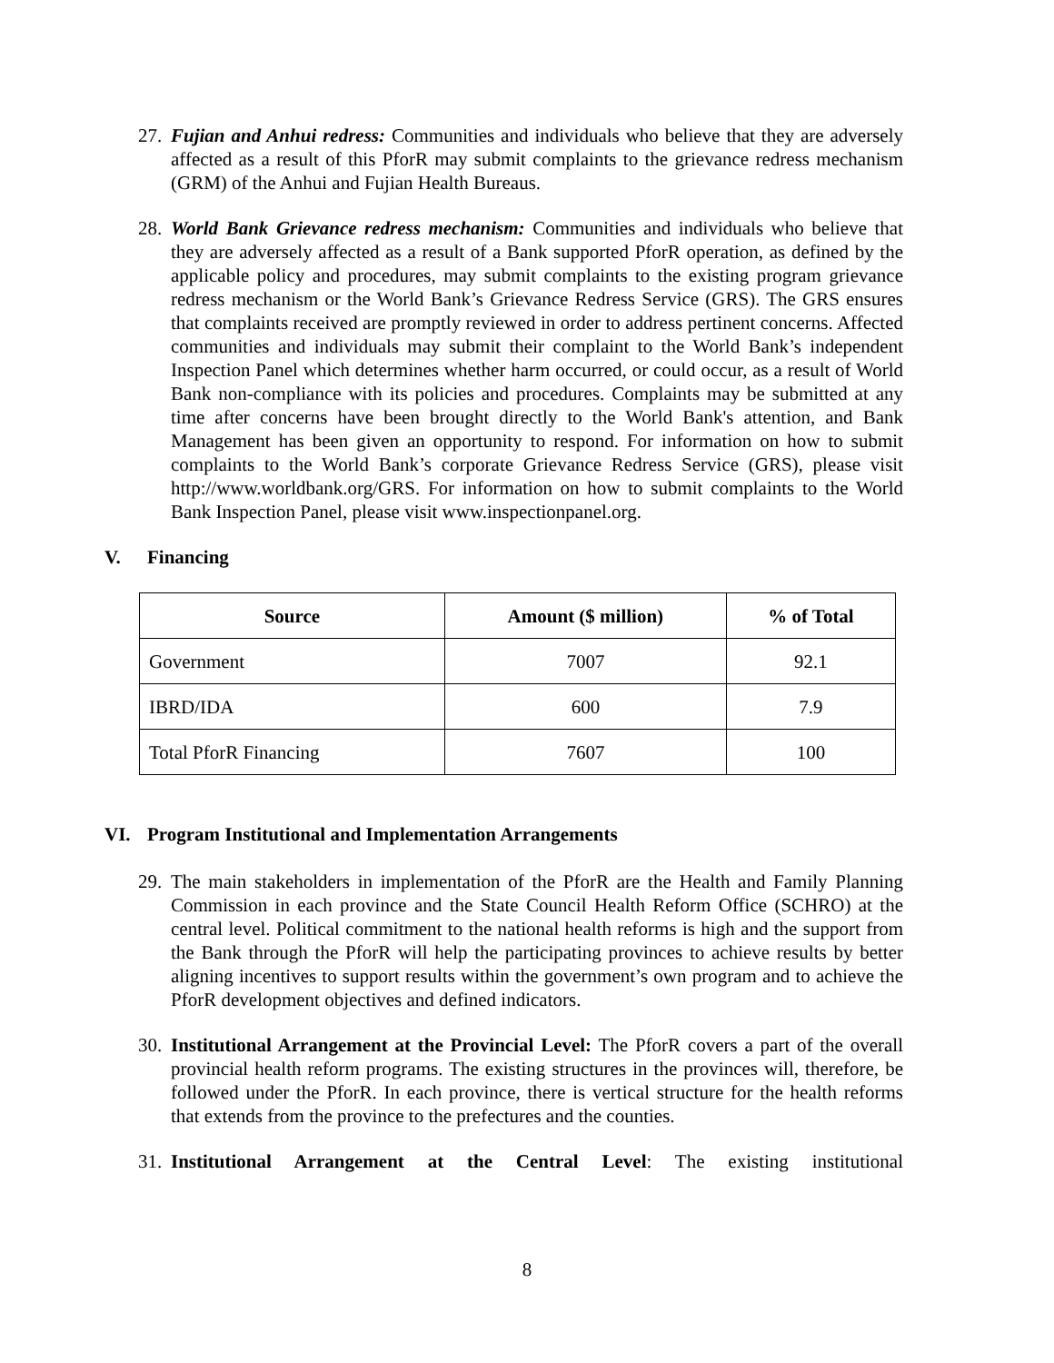27.
Fujian and Anhui redress: Communities and individuals who believe that they are adversely affected as a result of this PforR may submit complaints to the grievance redress mechanism (GRM) of the Anhui and Fujian Health Bureaus.
28.
World Bank Grievance redress mechanism: Communities and individuals who believe that they are adversely affected as a result of a Bank supported PforR operation, as defined by the applicable policy and procedures, may submit complaints to the existing program grievance redress mechanism or the World Bank’s Grievance Redress Service (GRS). The GRS ensures that complaints received are promptly reviewed in order to address pertinent concerns. Affected communities and individuals may submit their complaint to the World Bank’s independent Inspection Panel which determines whether harm occurred, or could occur, as a result of World Bank non-compliance with its policies and procedures. Complaints may be submitted at any time after concerns have been brought directly to the World Bank's attention, and Bank Management has been given an opportunity to respond. For information on how to submit complaints to the World Bank’s corporate Grievance Redress Service (GRS), please visit http://www.worldbank.org/GRS. For information on how to submit complaints to the World Bank Inspection Panel, please visit www.inspectionpanel.org.
V. Financing
| Source | Amount ($ million) | % of Total |
| --- | --- | --- |
| Government | 7007 | 92.1 |
| IBRD/IDA | 600 | 7.9 |
| Total PforR Financing | 7607 | 100 |
VI. Program Institutional and Implementation Arrangements
29.
The main stakeholders in implementation of the PforR are the Health and Family Planning Commission in each province and the State Council Health Reform Office (SCHRO) at the central level. Political commitment to the national health reforms is high and the support from the Bank through the PforR will help the participating provinces to achieve results by better aligning incentives to support results within the government’s own program and to achieve the PforR development objectives and defined indicators.
30.
Institutional Arrangement at the Provincial Level: The PforR covers a part of the overall provincial health reform programs. The existing structures in the provinces will, therefore, be followed under the PforR. In each province, there is vertical structure for the health reforms that extends from the province to the prefectures and the counties.
31.
Institutional Arrangement at the Central Level: The existing institutional
8